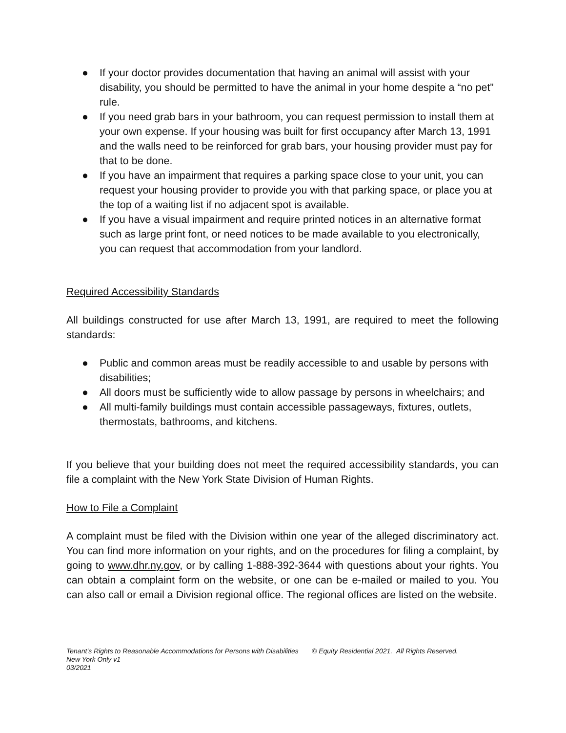● If your doctor provides documentation that having an animal will assist with your disability, you should be permitted to have the animal in your home despite a “no pet” rule.
● If you need grab bars in your bathroom, you can request permission to install them at your own expense. If your housing was built for first occupancy after March 13, 1991 and the walls need to be reinforced for grab bars, your housing provider must pay for that to be done.
● If you have an impairment that requires a parking space close to your unit, you can request your housing provider to provide you with that parking space, or place you at the top of a waiting list if no adjacent spot is available.
● If you have a visual impairment and require printed notices in an alternative format such as large print font, or need notices to be made available to you electronically, you can request that accommodation from your landlord.
Required Accessibility Standards
All buildings constructed for use after March 13, 1991, are required to meet the following standards:
● Public and common areas must be readily accessible to and usable by persons with disabilities;
● All doors must be sufficiently wide to allow passage by persons in wheelchairs; and
● All multi-family buildings must contain accessible passageways, fixtures, outlets, thermostats, bathrooms, and kitchens.
If you believe that your building does not meet the required accessibility standards, you can file a complaint with the New York State Division of Human Rights.
How to File a Complaint
A complaint must be filed with the Division within one year of the alleged discriminatory act. You can find more information on your rights, and on the procedures for filing a complaint, by going to www.dhr.ny.gov, or by calling 1-888-392-3644 with questions about your rights. You can obtain a complaint form on the website, or one can be e-mailed or mailed to you. You can also call or email a Division regional office. The regional offices are listed on the website.
Tenant’s Rights to Reasonable Accommodations for Persons with Disabilities © Equity Residential 2021. All Rights Reserved.
New York Only v1
03/2021